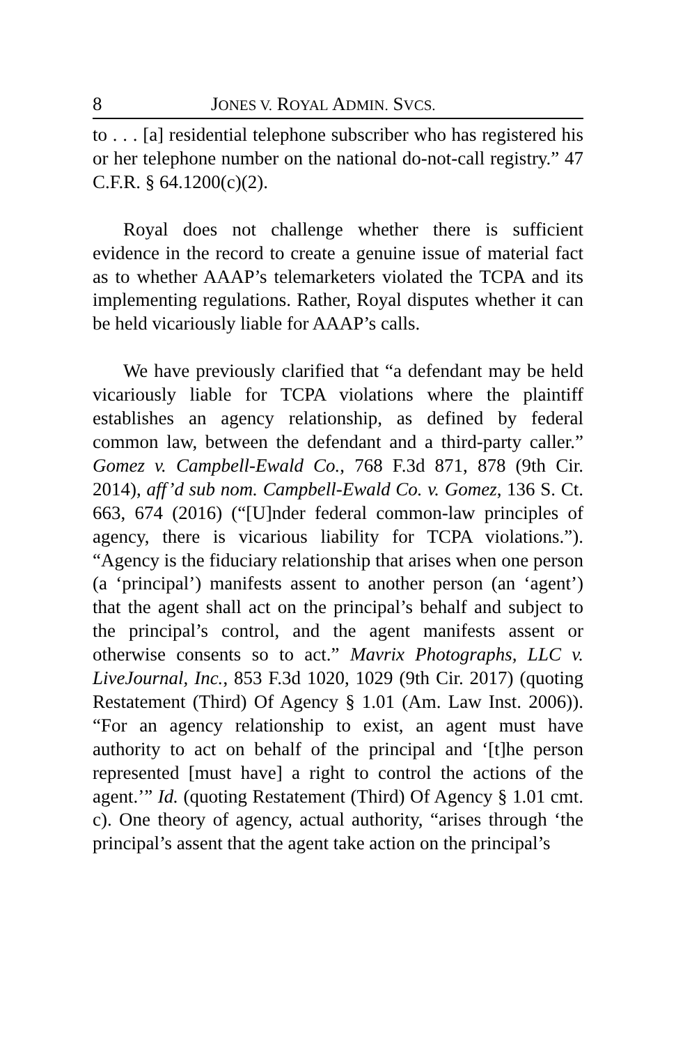8 JONES V. ROYAL ADMIN. SVCS.
to . . . [a] residential telephone subscriber who has registered his or her telephone number on the national do-not-call registry.” 47 C.F.R. § 64.1200(c)(2).
Royal does not challenge whether there is sufficient evidence in the record to create a genuine issue of material fact as to whether AAAP’s telemarketers violated the TCPA and its implementing regulations. Rather, Royal disputes whether it can be held vicariously liable for AAAP’s calls.
We have previously clarified that “a defendant may be held vicariously liable for TCPA violations where the plaintiff establishes an agency relationship, as defined by federal common law, between the defendant and a third-party caller.” Gomez v. Campbell-Ewald Co., 768 F.3d 871, 878 (9th Cir. 2014), aff’d sub nom. Campbell-Ewald Co. v. Gomez, 136 S. Ct. 663, 674 (2016) (“[U]nder federal common-law principles of agency, there is vicarious liability for TCPA violations.”). “Agency is the fiduciary relationship that arises when one person (a ‘principal’) manifests assent to another person (an ‘agent’) that the agent shall act on the principal’s behalf and subject to the principal’s control, and the agent manifests assent or otherwise consents so to act.” Mavrix Photographs, LLC v. LiveJournal, Inc., 853 F.3d 1020, 1029 (9th Cir. 2017) (quoting Restatement (Third) Of Agency § 1.01 (Am. Law Inst. 2006)). “For an agency relationship to exist, an agent must have authority to act on behalf of the principal and ‘[t]he person represented [must have] a right to control the actions of the agent.’” Id. (quoting Restatement (Third) Of Agency § 1.01 cmt. c). One theory of agency, actual authority, “arises through ‘the principal’s assent that the agent take action on the principal’s